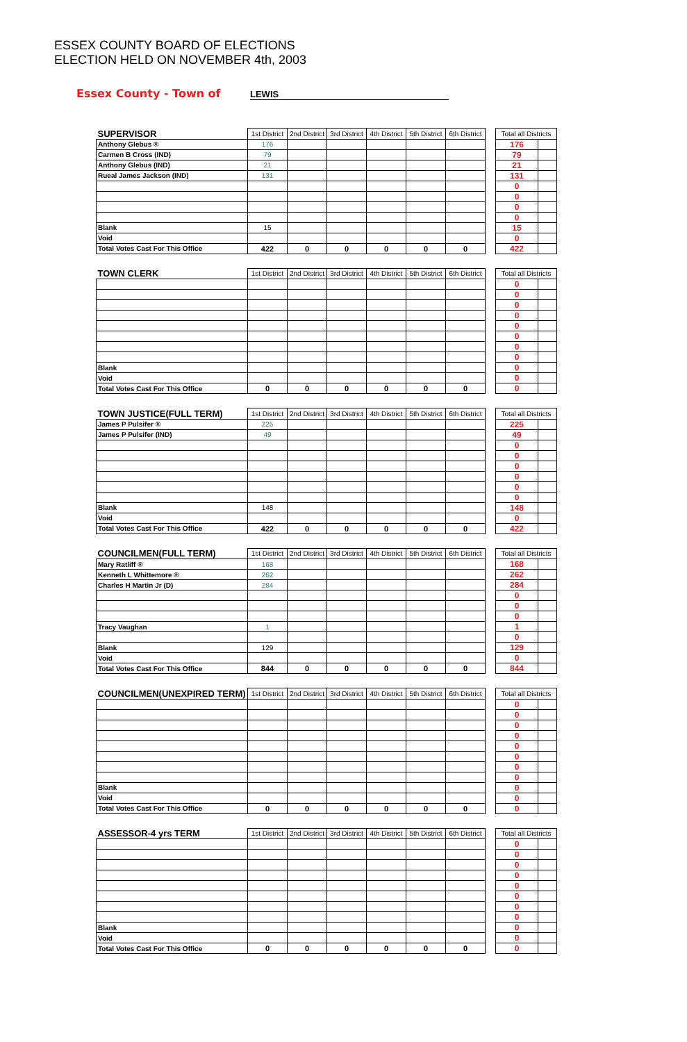ESSEX COUNTY BOARD OF ELECTIONS
ELECTION HELD ON NOVEMBER 4th, 2003
Essex County - Town of LEWIS
| SUPERVISOR | 1st District | 2nd District | 3rd District | 4th District | 5th District | 6th District | | Total all Districts | |
| --- | --- | --- | --- | --- | --- | --- | --- | --- | --- |
| Anthony Glebus ® | 176 | | | | | | | 176 | |
| Carmen B Cross (IND) | 79 | | | | | | | 79 | |
| Anthony Glebus (IND) | 21 | | | | | | | 21 | |
| Rueal James Jackson (IND) | 131 | | | | | | | 131 | |
| | | | | | | | | 0 | |
| | | | | | | | | 0 | |
| | | | | | | | | 0 | |
| | | | | | | | | 0 | |
| Blank | 15 | | | | | | | 15 | |
| Void | | | | | | | | 0 | |
| Total Votes Cast For This Office | 422 | 0 | 0 | 0 | 0 | 0 | | 422 | |
| TOWN CLERK | 1st District | 2nd District | 3rd District | 4th District | 5th District | 6th District | | Total all Districts | |
| --- | --- | --- | --- | --- | --- | --- | --- | --- | --- |
| | | | | | | | | 0 | |
| | | | | | | | | 0 | |
| | | | | | | | | 0 | |
| | | | | | | | | 0 | |
| | | | | | | | | 0 | |
| | | | | | | | | 0 | |
| | | | | | | | | 0 | |
| | | | | | | | | 0 | |
| Blank | | | | | | | | 0 | |
| Void | | | | | | | | 0 | |
| Total Votes Cast For This Office | 0 | 0 | 0 | 0 | 0 | 0 | | 0 | |
| TOWN JUSTICE(FULL TERM) | 1st District | 2nd District | 3rd District | 4th District | 5th District | 6th District | | Total all Districts | |
| --- | --- | --- | --- | --- | --- | --- | --- | --- | --- |
| James P Pulsifer ® | 225 | | | | | | | 225 | |
| James P Pulsifer (IND) | 49 | | | | | | | 49 | |
| | | | | | | | | 0 | |
| | | | | | | | | 0 | |
| | | | | | | | | 0 | |
| | | | | | | | | 0 | |
| | | | | | | | | 0 | |
| | | | | | | | | 0 | |
| Blank | 148 | | | | | | | 148 | |
| Void | | | | | | | | 0 | |
| Total Votes Cast For This Office | 422 | 0 | 0 | 0 | 0 | 0 | | 422 | |
| COUNCILMEN(FULL TERM) | 1st District | 2nd District | 3rd District | 4th District | 5th District | 6th District | | Total all Districts | |
| --- | --- | --- | --- | --- | --- | --- | --- | --- | --- |
| Mary Ratliff ® | 168 | | | | | | | 168 | |
| Kenneth L Whittemore ® | 262 | | | | | | | 262 | |
| Charles H Martin Jr (D) | 284 | | | | | | | 284 | |
| | | | | | | | | 0 | |
| | | | | | | | | 0 | |
| | | | | | | | | 0 | |
| Tracy Vaughan | 1 | | | | | | | 1 | |
| | | | | | | | | 0 | |
| Blank | 129 | | | | | | | 129 | |
| Void | | | | | | | | 0 | |
| Total Votes Cast For This Office | 844 | 0 | 0 | 0 | 0 | 0 | | 844 | |
| COUNCILMEN(UNEXPIRED TERM) | 1st District | 2nd District | 3rd District | 4th District | 5th District | 6th District | | Total all Districts | |
| --- | --- | --- | --- | --- | --- | --- | --- | --- | --- |
| | | | | | | | | 0 | |
| | | | | | | | | 0 | |
| | | | | | | | | 0 | |
| | | | | | | | | 0 | |
| | | | | | | | | 0 | |
| | | | | | | | | 0 | |
| | | | | | | | | 0 | |
| | | | | | | | | 0 | |
| Blank | | | | | | | | 0 | |
| Void | | | | | | | | 0 | |
| Total Votes Cast For This Office | 0 | 0 | 0 | 0 | 0 | 0 | | 0 | |
| ASSESSOR-4 yrs TERM | 1st District | 2nd District | 3rd District | 4th District | 5th District | 6th District | | Total all Districts | |
| --- | --- | --- | --- | --- | --- | --- | --- | --- | --- |
| | | | | | | | | 0 | |
| | | | | | | | | 0 | |
| | | | | | | | | 0 | |
| | | | | | | | | 0 | |
| | | | | | | | | 0 | |
| | | | | | | | | 0 | |
| | | | | | | | | 0 | |
| | | | | | | | | 0 | |
| Blank | | | | | | | | 0 | |
| Void | | | | | | | | 0 | |
| Total Votes Cast For This Office | 0 | 0 | 0 | 0 | 0 | 0 | | 0 | |